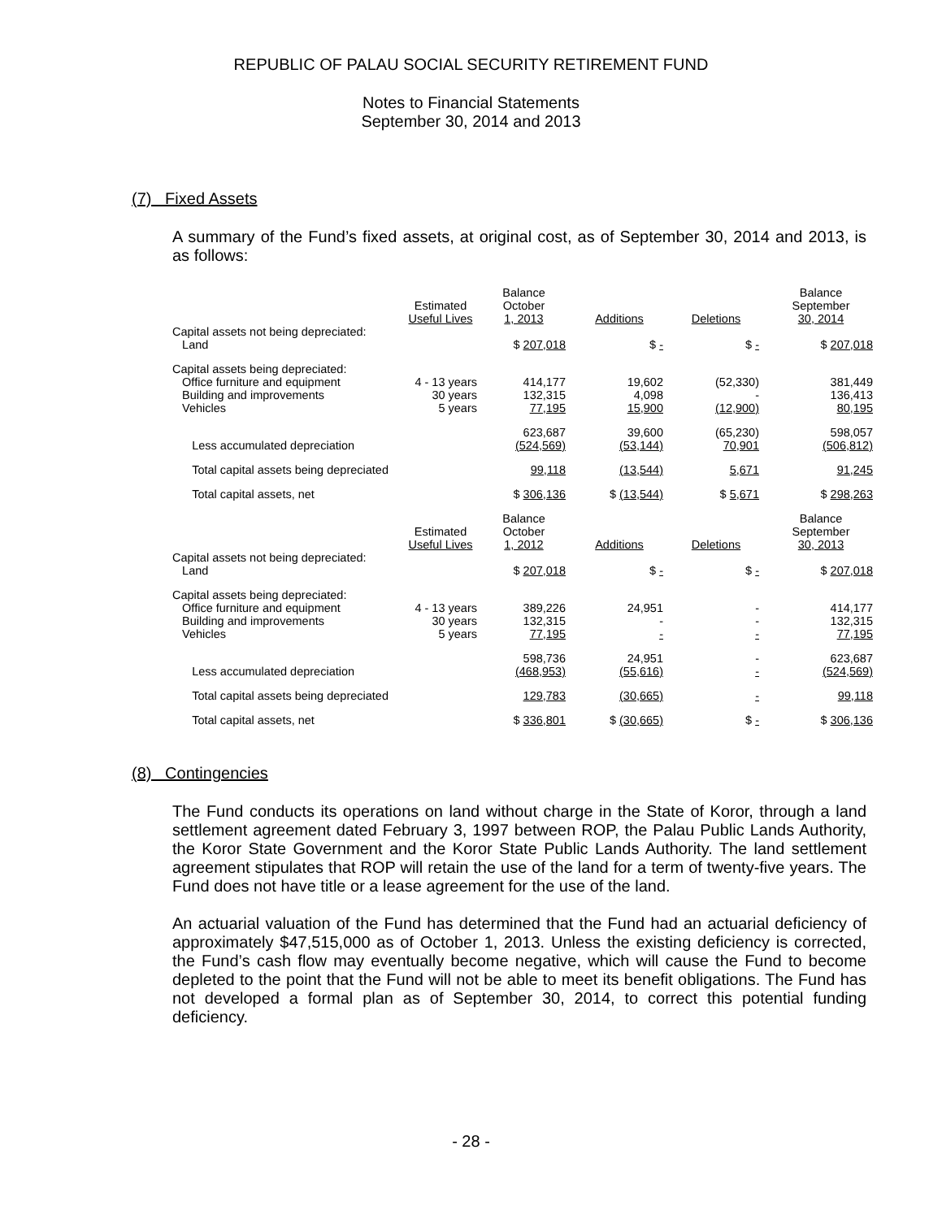REPUBLIC OF PALAU SOCIAL SECURITY RETIREMENT FUND
Notes to Financial Statements
September 30, 2014 and 2013
(7) Fixed Assets
A summary of the Fund’s fixed assets, at original cost, as of September 30, 2014 and 2013, is as follows:
| | Estimated Useful Lives | Balance October 1, 2013 | Additions | Deletions | Balance September 30, 2014 |
| Capital assets not being depreciated: Land | | $ 207,018 | $ - | $ - | $ 207,018 |
| Capital assets being depreciated: Office furniture and equipment | 4 - 13 years | 414,177 | 19,602 | (52,330) | 381,449 |
| Building and improvements | 30 years | 132,315 | 4,098 | - | 136,413 |
| Vehicles | 5 years | 77,195 | 15,900 | (12,900) | 80,195 |
| | | 623,687 | 39,600 | (65,230) | 598,057 |
| Less accumulated depreciation | | (524,569) | (53,144) | 70,901 | (506,812) |
| Total capital assets being depreciated | | 99,118 | (13,544) | 5,671 | 91,245 |
| Total capital assets, net | | $ 306,136 | $ (13,544) | $ 5,671 | $ 298,263 |
| | Estimated Useful Lives | Balance October 1, 2012 | Additions | Deletions | Balance September 30, 2013 |
| Capital assets not being depreciated: Land | | $ 207,018 | $ - | $ - | $ 207,018 |
| Capital assets being depreciated: Office furniture and equipment | 4 - 13 years | 389,226 | 24,951 | - | 414,177 |
| Building and improvements | 30 years | 132,315 | - | - | 132,315 |
| Vehicles | 5 years | 77,195 | - | - | 77,195 |
| | | 598,736 | 24,951 | - | 623,687 |
| Less accumulated depreciation | | (468,953) | (55,616) | - | (524,569) |
| Total capital assets being depreciated | | 129,783 | (30,665) | - | 99,118 |
| Total capital assets, net | | $ 336,801 | $ (30,665) | $ - | $ 306,136 |
(8) Contingencies
The Fund conducts its operations on land without charge in the State of Koror, through a land settlement agreement dated February 3, 1997 between ROP, the Palau Public Lands Authority, the Koror State Government and the Koror State Public Lands Authority. The land settlement agreement stipulates that ROP will retain the use of the land for a term of twenty-five years. The Fund does not have title or a lease agreement for the use of the land.
An actuarial valuation of the Fund has determined that the Fund had an actuarial deficiency of approximately $47,515,000 as of October 1, 2013. Unless the existing deficiency is corrected, the Fund’s cash flow may eventually become negative, which will cause the Fund to become depleted to the point that the Fund will not be able to meet its benefit obligations. The Fund has not developed a formal plan as of September 30, 2014, to correct this potential funding deficiency.
- 28 -